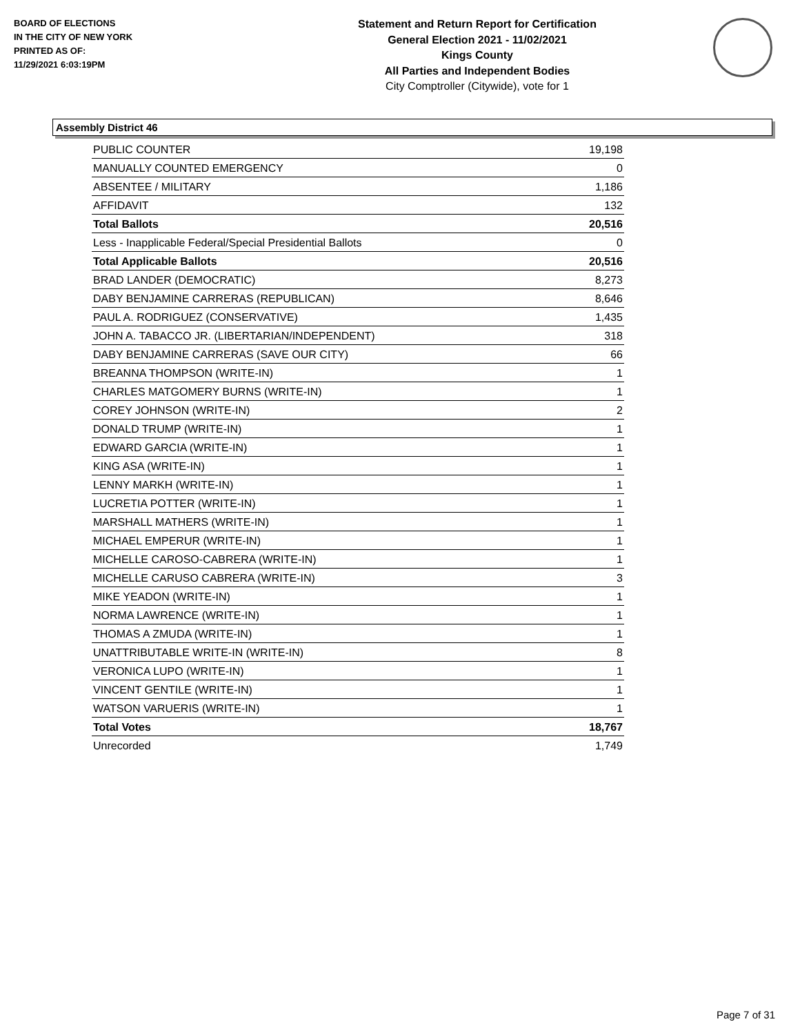BOARD OF ELECTIONS
IN THE CITY OF NEW YORK
PRINTED AS OF:
11/29/2021 6:03:19PM
Statement and Return Report for Certification
General Election 2021 - 11/02/2021
Kings County
All Parties and Independent Bodies
City Comptroller (Citywide), vote for 1
Assembly District 46
| PUBLIC COUNTER | 19,198 |
| MANUALLY COUNTED EMERGENCY | 0 |
| ABSENTEE / MILITARY | 1,186 |
| AFFIDAVIT | 132 |
| Total Ballots | 20,516 |
| Less - Inapplicable Federal/Special Presidential Ballots | 0 |
| Total Applicable Ballots | 20,516 |
| BRAD LANDER (DEMOCRATIC) | 8,273 |
| DABY BENJAMINE CARRERAS (REPUBLICAN) | 8,646 |
| PAUL A. RODRIGUEZ (CONSERVATIVE) | 1,435 |
| JOHN A. TABACCO JR. (LIBERTARIAN/INDEPENDENT) | 318 |
| DABY BENJAMINE CARRERAS (SAVE OUR CITY) | 66 |
| BREANNA THOMPSON (WRITE-IN) | 1 |
| CHARLES MATGOMERY BURNS (WRITE-IN) | 1 |
| COREY JOHNSON (WRITE-IN) | 2 |
| DONALD TRUMP (WRITE-IN) | 1 |
| EDWARD GARCIA (WRITE-IN) | 1 |
| KING ASA (WRITE-IN) | 1 |
| LENNY MARKH (WRITE-IN) | 1 |
| LUCRETIA POTTER (WRITE-IN) | 1 |
| MARSHALL MATHERS (WRITE-IN) | 1 |
| MICHAEL EMPERUR (WRITE-IN) | 1 |
| MICHELLE CAROSO-CABRERA (WRITE-IN) | 1 |
| MICHELLE CARUSO CABRERA (WRITE-IN) | 3 |
| MIKE YEADON (WRITE-IN) | 1 |
| NORMA LAWRENCE (WRITE-IN) | 1 |
| THOMAS A ZMUDA (WRITE-IN) | 1 |
| UNATTRIBUTABLE WRITE-IN (WRITE-IN) | 8 |
| VERONICA LUPO (WRITE-IN) | 1 |
| VINCENT GENTILE (WRITE-IN) | 1 |
| WATSON VARUERIS (WRITE-IN) | 1 |
| Total Votes | 18,767 |
| Unrecorded | 1,749 |
Page 7 of 31